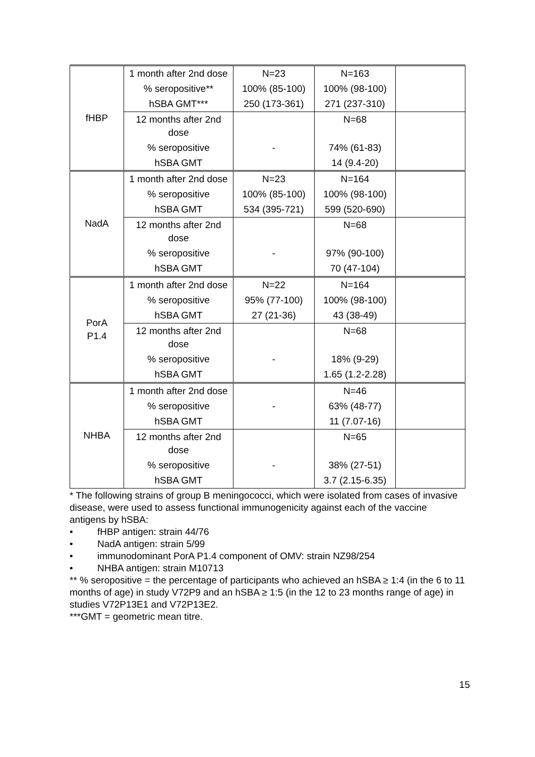| fHBP | 1 month after 2nd dose | N=23 | N=163 | |
| | % seropositive** | 100% (85-100) | 100% (98-100) | |
| | hSBA GMT*** | 250 (173-361) | 271 (237-310) | |
| | 12 months after 2nd dose | | N=68 | |
| | % seropositive | - | 74% (61-83) | |
| | hSBA GMT | | 14 (9.4-20) | |
| NadA | 1 month after 2nd dose | N=23 | N=164 | |
| | % seropositive | 100% (85-100) | 100% (98-100) | |
| | hSBA GMT | 534 (395-721) | 599 (520-690) | |
| | 12 months after 2nd dose | | N=68 | |
| | % seropositive | - | 97% (90-100) | |
| | hSBA GMT | | 70 (47-104) | |
| PorA P1.4 | 1 month after 2nd dose | N=22 | N=164 | |
| | % seropositive | 95% (77-100) | 100% (98-100) | |
| | hSBA GMT | 27 (21-36) | 43 (38-49) | |
| | 12 months after 2nd dose | | N=68 | |
| | % seropositive | - | 18% (9-29) | |
| | hSBA GMT | | 1.65 (1.2-2.28) | |
| NHBA | 1 month after 2nd dose | | N=46 | |
| | % seropositive | - | 63% (48-77) | |
| | hSBA GMT | | 11 (7.07-16) | |
| | 12 months after 2nd dose | | N=65 | |
| | % seropositive | - | 38% (27-51) | |
| | hSBA GMT | | 3.7 (2.15-6.35) | |
* The following strains of group B meningococci, which were isolated from cases of invasive disease, were used to assess functional immunogenicity against each of the vaccine antigens by hSBA:
• fHBP antigen: strain 44/76
• NadA antigen: strain 5/99
• immunodominant PorA P1.4 component of OMV: strain NZ98/254
• NHBA antigen: strain M10713
** % seropositive = the percentage of participants who achieved an hSBA ≥ 1:4 (in the 6 to 11 months of age) in study V72P9 and an hSBA ≥ 1:5 (in the 12 to 23 months range of age) in studies V72P13E1 and V72P13E2.
***GMT = geometric mean titre.
15